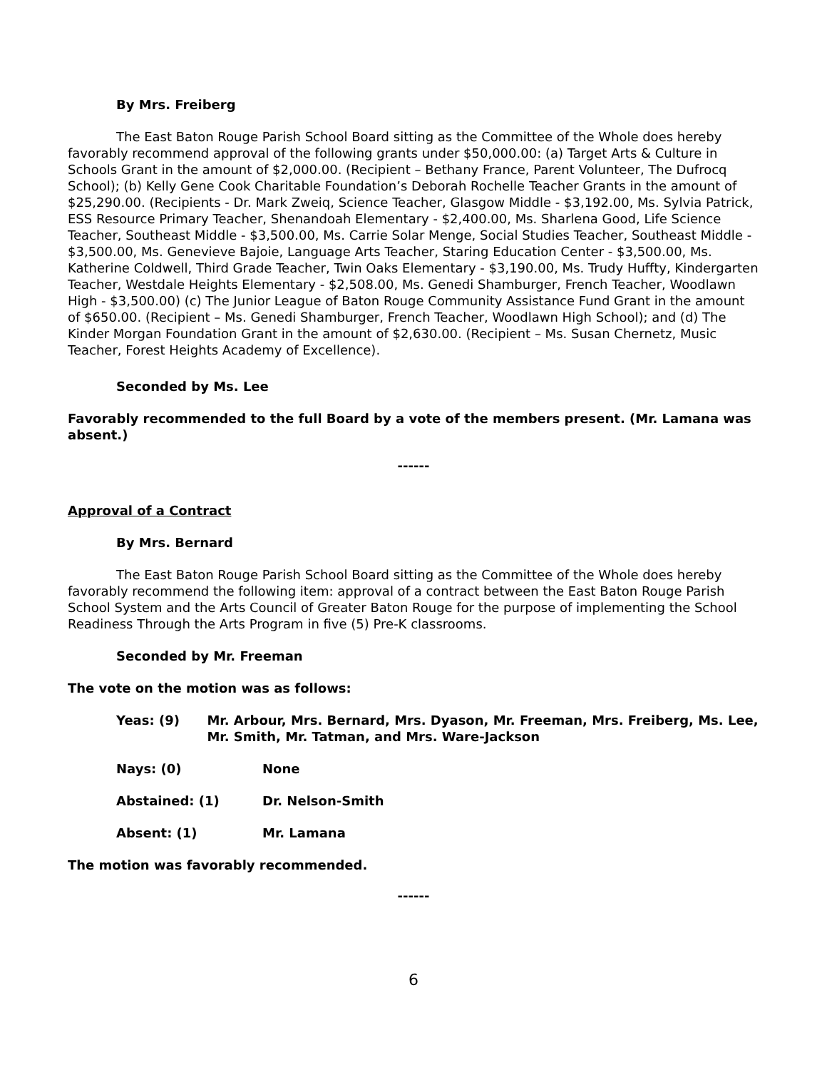By Mrs. Freiberg
The East Baton Rouge Parish School Board sitting as the Committee of the Whole does hereby favorably recommend approval of the following grants under $50,000.00: (a) Target Arts & Culture in Schools Grant in the amount of $2,000.00. (Recipient – Bethany France, Parent Volunteer, The Dufrocq School); (b) Kelly Gene Cook Charitable Foundation’s Deborah Rochelle Teacher Grants in the amount of $25,290.00. (Recipients - Dr. Mark Zweiq, Science Teacher, Glasgow Middle - $3,192.00, Ms. Sylvia Patrick, ESS Resource Primary Teacher, Shenandoah Elementary - $2,400.00, Ms. Sharlena Good, Life Science Teacher, Southeast Middle - $3,500.00, Ms. Carrie Solar Menge, Social Studies Teacher, Southeast Middle - $3,500.00, Ms. Genevieve Bajoie, Language Arts Teacher, Staring Education Center - $3,500.00, Ms. Katherine Coldwell, Third Grade Teacher, Twin Oaks Elementary - $3,190.00, Ms. Trudy Huffty, Kindergarten Teacher, Westdale Heights Elementary - $2,508.00, Ms. Genedi Shamburger, French Teacher, Woodlawn High - $3,500.00) (c) The Junior League of Baton Rouge Community Assistance Fund Grant in the amount of $650.00. (Recipient – Ms. Genedi Shamburger, French Teacher, Woodlawn High School); and (d) The Kinder Morgan Foundation Grant in the amount of $2,630.00. (Recipient – Ms. Susan Chernetz, Music Teacher, Forest Heights Academy of Excellence).
Seconded by Ms. Lee
Favorably recommended to the full Board by a vote of the members present. (Mr. Lamana was absent.)
------
Approval of a Contract
By Mrs. Bernard
The East Baton Rouge Parish School Board sitting as the Committee of the Whole does hereby favorably recommend the following item: approval of a contract between the East Baton Rouge Parish School System and the Arts Council of Greater Baton Rouge for the purpose of implementing the School Readiness Through the Arts Program in five (5) Pre-K classrooms.
Seconded by Mr. Freeman
The vote on the motion was as follows:
Yeas: (9) Mr. Arbour, Mrs. Bernard, Mrs. Dyason, Mr. Freeman, Mrs. Freiberg, Ms. Lee, Mr. Smith, Mr. Tatman, and Mrs. Ware-Jackson
Nays: (0) None
Abstained: (1) Dr. Nelson-Smith
Absent: (1) Mr. Lamana
The motion was favorably recommended.
------
6